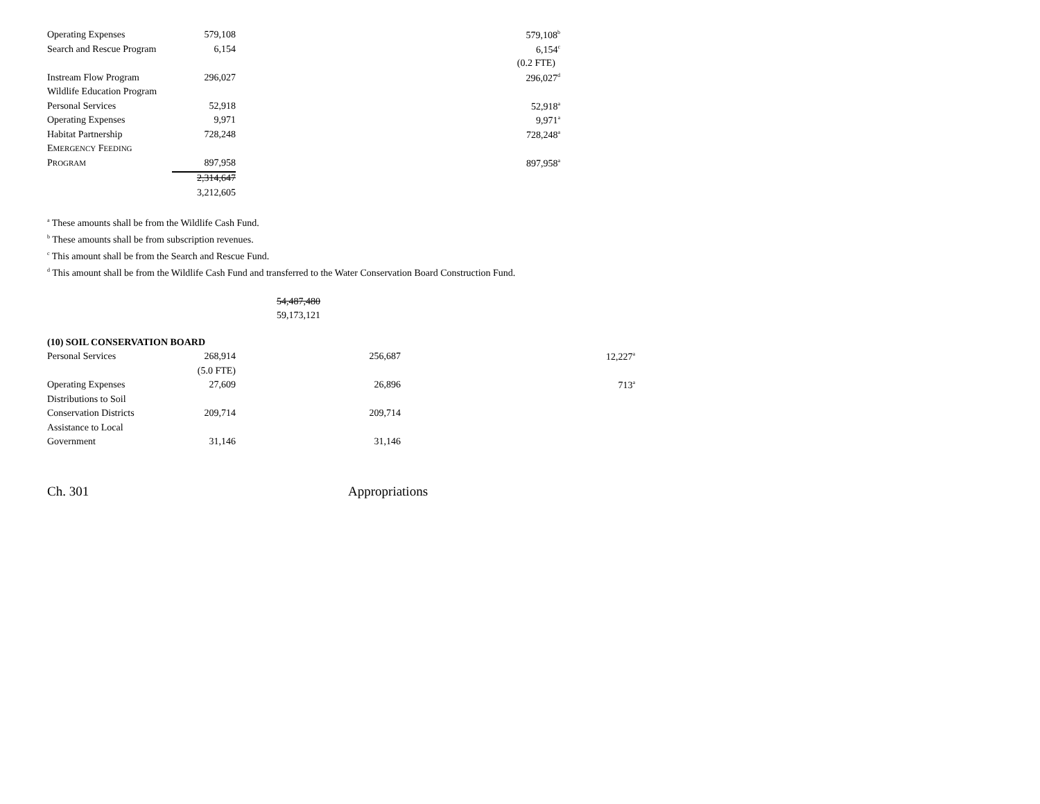| Operating Expenses | 579,108 | | 579,108<sup>b</sup> |
| Search and Rescue Program | 6,154 | | 6,154<sup>c</sup> |
| | | | (0.2 FTE) |
| Instream Flow Program | 296,027 | | 296,027<sup>d</sup> |
| Wildlife Education Program | | | |
| Personal Services | 52,918 | | 52,918<sup>a</sup> |
| Operating Expenses | 9,971 | | 9,971<sup>a</sup> |
| Habitat Partnership | 728,248 | | 728,248<sup>a</sup> |
| E MERGENCY F EEDING | | | |
| P ROGRAM | 897,958 | | 897,958<sup>a</sup> |
| | 2,314,647 | | |
| | 3,212,605 | | |
<sup>a</sup> These amounts shall be from the Wildlife Cash Fund.
<sup>b</sup> These amounts shall be from subscription revenues.
<sup>c</sup> This amount shall be from the Search and Rescue Fund.
<sup>d</sup> This amount shall be from the Wildlife Cash Fund and transferred to the Water Conservation Board Construction Fund.
54,487,480
59,173,121
| (10) SOIL CONSERVATION BOARD | | | | |
| Personal Services | 268,914 | 256,687 | | 12,227<sup>a</sup> |
| | (5.0 FTE) | | | |
| Operating Expenses | 27,609 | 26,896 | | 713<sup>a</sup> |
| Distributions to Soil | | | | |
| Conservation Districts | 209,714 | 209,714 | | |
| Assistance to Local | | | | |
| Government | 31,146 | 31,146 | | |
Ch. 301 Appropriations